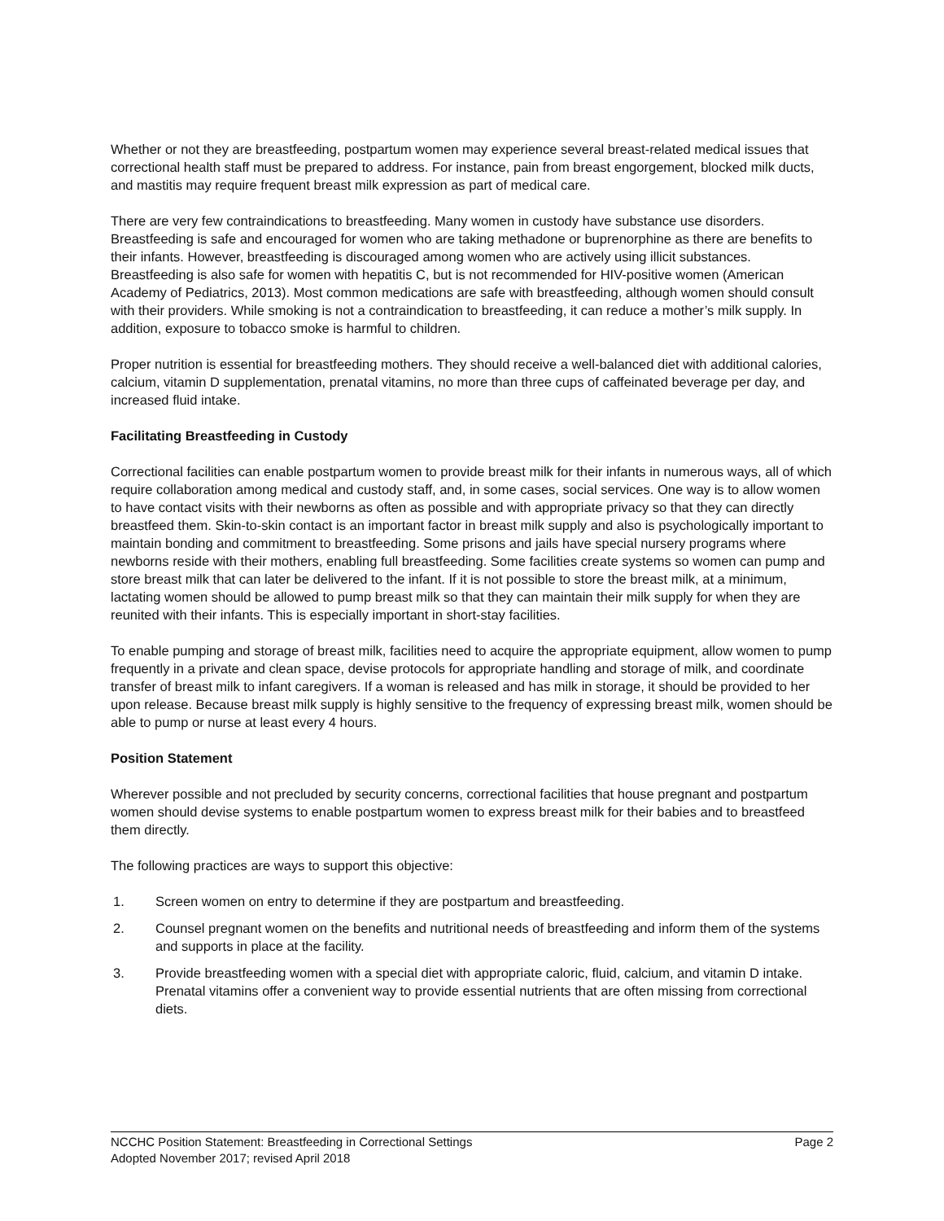Whether or not they are breastfeeding, postpartum women may experience several breast-related medical issues that correctional health staff must be prepared to address. For instance, pain from breast engorgement, blocked milk ducts, and mastitis may require frequent breast milk expression as part of medical care.
There are very few contraindications to breastfeeding. Many women in custody have substance use disorders. Breastfeeding is safe and encouraged for women who are taking methadone or buprenorphine as there are benefits to their infants. However, breastfeeding is discouraged among women who are actively using illicit substances. Breastfeeding is also safe for women with hepatitis C, but is not recommended for HIV-positive women (American Academy of Pediatrics, 2013). Most common medications are safe with breastfeeding, although women should consult with their providers. While smoking is not a contraindication to breastfeeding, it can reduce a mother’s milk supply. In addition, exposure to tobacco smoke is harmful to children.
Proper nutrition is essential for breastfeeding mothers. They should receive a well-balanced diet with additional calories, calcium, vitamin D supplementation, prenatal vitamins, no more than three cups of caffeinated beverage per day, and increased fluid intake.
Facilitating Breastfeeding in Custody
Correctional facilities can enable postpartum women to provide breast milk for their infants in numerous ways, all of which require collaboration among medical and custody staff, and, in some cases, social services. One way is to allow women to have contact visits with their newborns as often as possible and with appropriate privacy so that they can directly breastfeed them. Skin-to-skin contact is an important factor in breast milk supply and also is psychologically important to maintain bonding and commitment to breastfeeding. Some prisons and jails have special nursery programs where newborns reside with their mothers, enabling full breastfeeding. Some facilities create systems so women can pump and store breast milk that can later be delivered to the infant. If it is not possible to store the breast milk, at a minimum, lactating women should be allowed to pump breast milk so that they can maintain their milk supply for when they are reunited with their infants. This is especially important in short-stay facilities.
To enable pumping and storage of breast milk, facilities need to acquire the appropriate equipment, allow women to pump frequently in a private and clean space, devise protocols for appropriate handling and storage of milk, and coordinate transfer of breast milk to infant caregivers. If a woman is released and has milk in storage, it should be provided to her upon release. Because breast milk supply is highly sensitive to the frequency of expressing breast milk, women should be able to pump or nurse at least every 4 hours.
Position Statement
Wherever possible and not precluded by security concerns, correctional facilities that house pregnant and postpartum women should devise systems to enable postpartum women to express breast milk for their babies and to breastfeed them directly.
The following practices are ways to support this objective:
1. Screen women on entry to determine if they are postpartum and breastfeeding.
2. Counsel pregnant women on the benefits and nutritional needs of breastfeeding and inform them of the systems and supports in place at the facility.
3. Provide breastfeeding women with a special diet with appropriate caloric, fluid, calcium, and vitamin D intake. Prenatal vitamins offer a convenient way to provide essential nutrients that are often missing from correctional diets.
NCCHC Position Statement: Breastfeeding in Correctional Settings Page 2
Adopted November 2017; revised April 2018